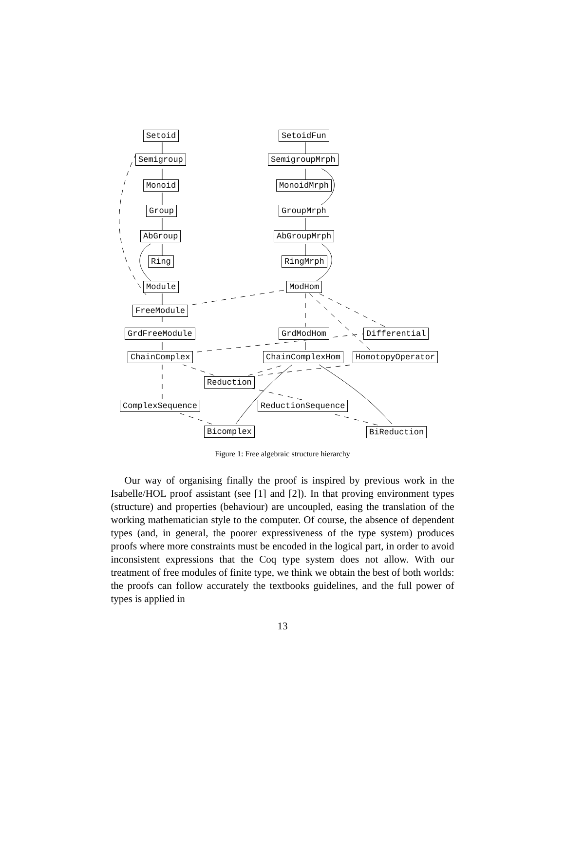Setoid
Semigroup
Monoid
Group
AbGroup
Ring
Module
FreeModule
GrdFreeModule
ChainComplex
Reduction
ComplexSequence
Bicomplex
SetoidFun
SemigroupMrph
MonoidMrph
GroupMrph
AbGroupMrph
RingMrph
ModHom
GrdModHom Differential
ChainComplexHom HomotopyOperator
ReductionSequence
BiReduction
Figure 1: Free algebraic structure hierarchy
Our way of organising finally the proof is inspired by previous work in the Isabelle/HOL proof assistant (see [1] and [2]). In that proving environment types (structure) and properties (behaviour) are uncoupled, easing the translation of the working mathematician style to the computer. Of course, the absence of dependent types (and, in general, the poorer expressiveness of the type system) produces proofs where more constraints must be encoded in the logical part, in order to avoid inconsistent expressions that the Coq type system does not allow. With our treatment of free modules of finite type, we think we obtain the best of both worlds: the proofs can follow accurately the textbooks guidelines, and the full power of types is applied in
13